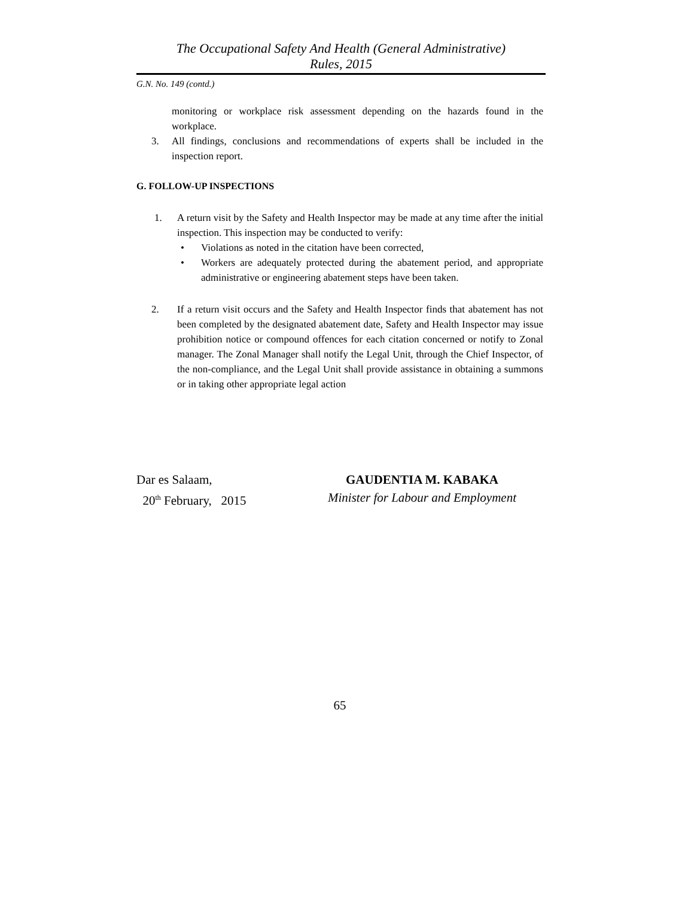The Occupational Safety And Health (General Administrative)
Rules, 2015
G.N. No. 149 (contd.)
monitoring or workplace risk assessment depending on the hazards found in the workplace.
3. All findings, conclusions and recommendations of experts shall be included in the inspection report.
G. FOLLOW-UP INSPECTIONS
1. A return visit by the Safety and Health Inspector may be made at any time after the initial inspection. This inspection may be conducted to verify:
• Violations as noted in the citation have been corrected,
• Workers are adequately protected during the abatement period, and appropriate administrative or engineering abatement steps have been taken.
2. If a return visit occurs and the Safety and Health Inspector finds that abatement has not been completed by the designated abatement date, Safety and Health Inspector may issue prohibition notice or compound offences for each citation concerned or notify to Zonal manager. The Zonal Manager shall notify the Legal Unit, through the Chief Inspector, of the non-compliance, and the Legal Unit shall provide assistance in obtaining a summons or in taking other appropriate legal action
Dar es Salaam,
20<sup>th</sup> February, 2015
GAUDENTIA M. KABAKA
Minister for Labour and Employment
65